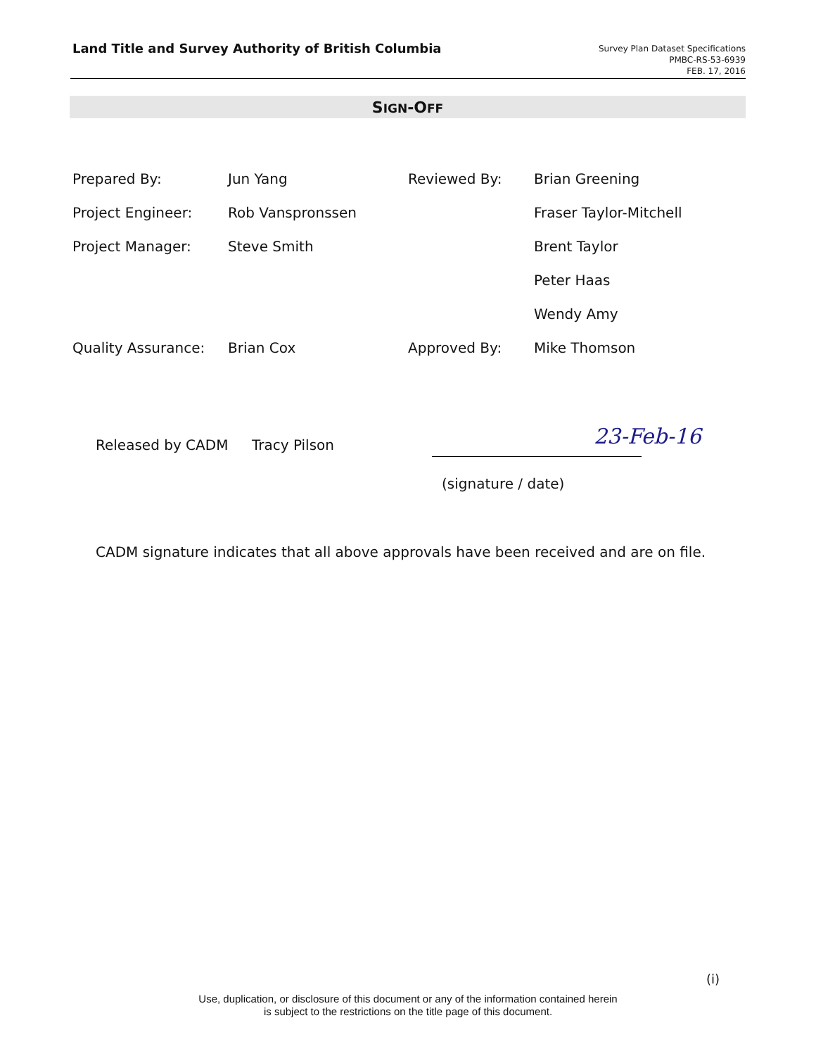Land Title and Survey Authority of British Columbia
Survey Plan Dataset Specifications
PMBC-RS-53-6939
FEB. 17, 2016
SIGN-OFF
| Prepared By: | Jun Yang | Reviewed By: | Brian Greening |
| Project Engineer: | Rob Vanspronssen | | Fraser Taylor-Mitchell |
| Project Manager: | Steve Smith | | Brent Taylor |
| | | | Peter Haas |
| | | | Wendy Amy |
| Quality Assurance: | Brian Cox | Approved By: | Mike Thomson |
Released by CADM Tracy Pilson 23-Feb-16
(signature / date)
CADM signature indicates that all above approvals have been received and are on file.
(i)
Use, duplication, or disclosure of this document or any of the information contained herein
is subject to the restrictions on the title page of this document.